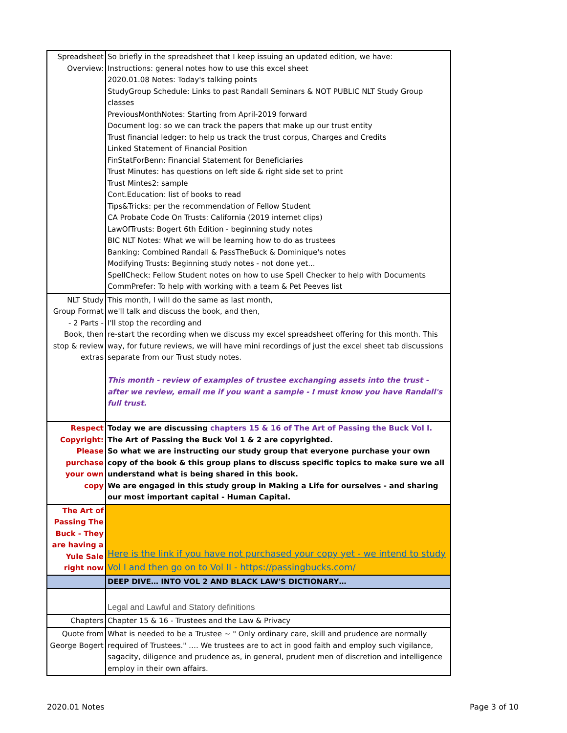| Spreadsheet Overview: | So briefly in the spreadsheet that I keep issuing an updated edition, we have: Instructions: general notes how to use this excel sheet 2020.01.08 Notes: Today's talking points StudyGroup Schedule: Links to past Randall Seminars & NOT PUBLIC NLT Study Group classes PreviousMonthNotes: Starting from April-2019 forward Document log: so we can track the papers that make up our trust entity Trust financial ledger: to help us track the trust corpus, Charges and Credits Linked Statement of Financial Position FinStatForBenn: Financial Statement for Beneficiaries Trust Minutes: has questions on left side & right side set to print Trust Mintes2: sample Cont.Education: list of books to read Tips&Tricks: per the recommendation of Fellow Student CA Probate Code On Trusts: California (2019 internet clips) LawOfTrusts: Bogert 6th Edition - beginning study notes BIC NLT Notes: What we will be learning how to do as trustees Banking: Combined Randall & PassTheBuck & Dominique's notes Modifying Trusts: Beginning study notes - not done yet... SpellCheck: Fellow Student notes on how to use Spell Checker to help with Documents CommPrefer: To help with working with a team & Pet Peeves list |
| NLT Study Group Format - 2 Parts - Book, then stop & review extras | This month, I will do the same as last month, we'll talk and discuss the book, and then, I'll stop the recording and re-start the recording when we discuss my excel spreadsheet offering for this month. This way, for future reviews, we will have mini recordings of just the excel sheet tab discussions separate from our Trust study notes. This month - review of examples of trustee exchanging assets into the trust - after we review, email me if you want a sample - I must know you have Randall's full trust. |
| Respect Copyright: Please purchase your own copy | Today we are discussing chapters 15 & 16 of The Art of Passing the Buck Vol I. The Art of Passing the Buck Vol 1 & 2 are copyrighted. So what we are instructing our study group that everyone purchase your own copy of the book & this group plans to discuss specific topics to make sure we all understand what is being shared in this book. We are engaged in this study group in Making a Life for ourselves - and sharing our most important capital - Human Capital. |
| The Art of Passing The Buck - They are having a Yule Sale right now | Here is the link if you have not purchased your copy yet - we intend to study Vol I and then go on to Vol II - https://passingbucks.com/ |
| | DEEP DIVE… INTO VOL 2 AND BLACK LAW'S DICTIONARY… |
| | Legal and Lawful and Statory definitions |
| Chapters | Chapter 15 & 16 - Trustees and the Law & Privacy |
| Quote from George Bogert | What is needed to be a Trustee ~ " Only ordinary care, skill and prudence are normally required of Trustees." …. We trustees are to act in good faith and employ such vigilance, sagacity, diligence and prudence as, in general, prudent men of discretion and intelligence employ in their own affairs. |
2020.01 Notes Page 3 of 10